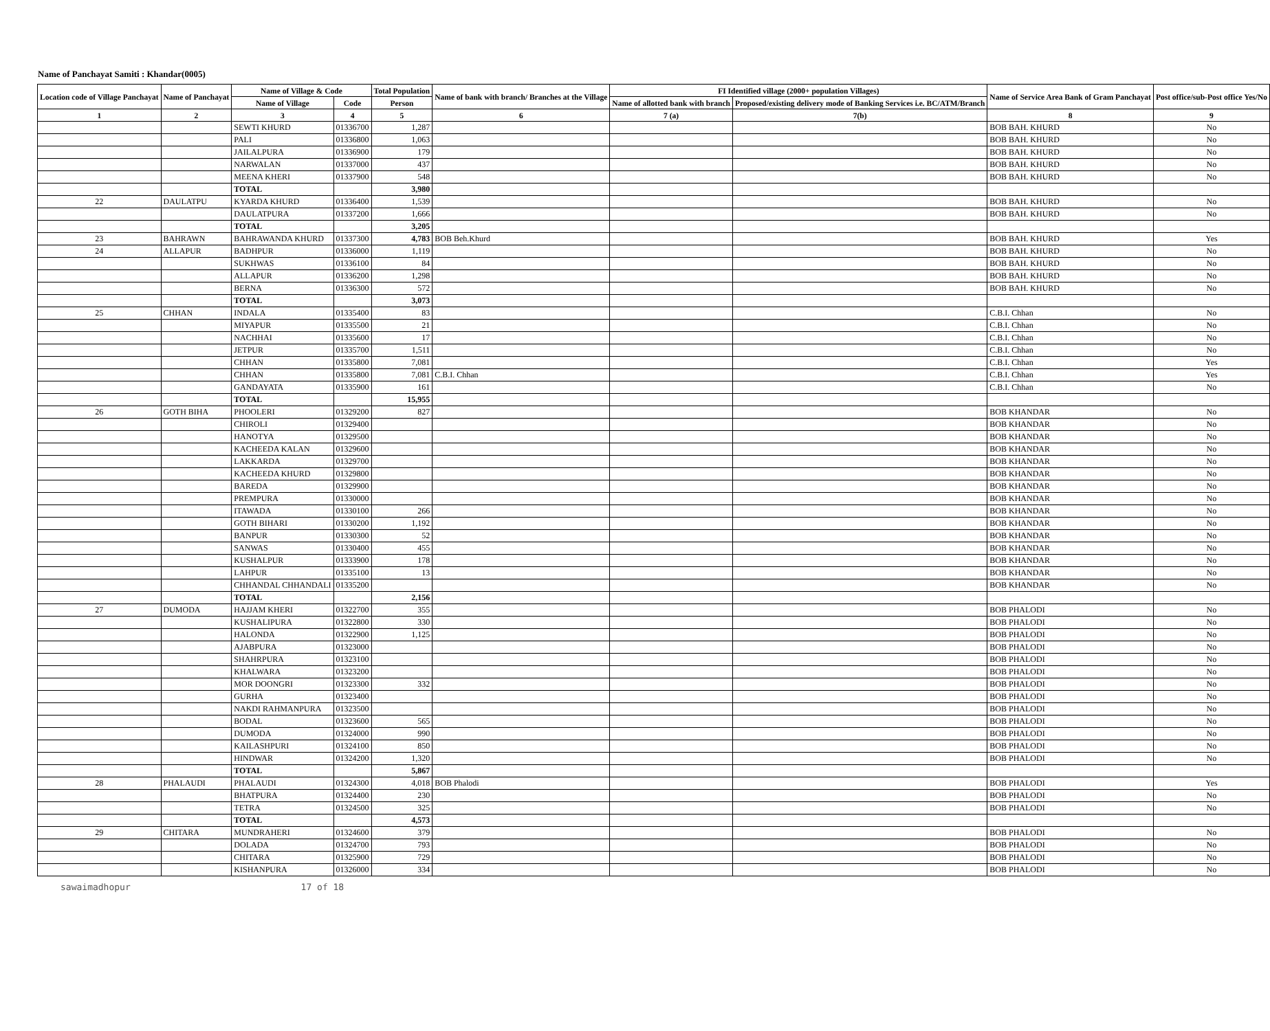Name of Panchayat Samiti : Khandar(0005)
| Location code of Village Panchayat | Name of Panchayat | Name of Village & Code | | Total Population | Name of bank with branch/ Branches at the Village | FI Identified village (2000+ population Villages) | | Name of Service Area Bank of Gram Panchayat | Post office/sub-Post office Yes/No |
| --- | --- | --- | --- | --- | --- | --- | --- | --- | --- |
| | | Name of Village | Code | Person | | Name of allotted bank with branch | Proposed/existing delivery mode of Banking Services i.e. BC/ATM/Branch | | |
| 1 | 2 | 3 | 4 | 5 | 6 | 7 (a) | 7(b) | 8 | 9 |
| | | SEWTI KHURD | 01336700 | 1,287 | | | | BOB BAH. KHURD | No |
| | | PALI | 01336800 | 1,063 | | | | BOB BAH. KHURD | No |
| | | JAILALPURA | 01336900 | 179 | | | | BOB BAH. KHURD | No |
| | | NARWALAN | 01337000 | 437 | | | | BOB BAH. KHURD | No |
| | | MEENA KHERI | 01337900 | 548 | | | | BOB BAH. KHURD | No |
| | | TOTAL | | 3,980 | | | | | |
| 22 | DAULATPU | KYARDA KHURD | 01336400 | 1,539 | | | | BOB BAH. KHURD | No |
| | | DAULATPURA | 01337200 | 1,666 | | | | BOB BAH. KHURD | No |
| | | TOTAL | | 3,205 | | | | | |
| 23 | BAHRAWN | BAHRAWANDA KHURD | 01337300 | 4,783 | BOB Beh.Khurd | | | BOB BAH. KHURD | Yes |
| 24 | ALLAPUR | BADHPUR | 01336000 | 1,119 | | | | BOB BAH. KHURD | No |
| | | SUKHWAS | 01336100 | 84 | | | | BOB BAH. KHURD | No |
| | | ALLAPUR | 01336200 | 1,298 | | | | BOB BAH. KHURD | No |
| | | BERNA | 01336300 | 572 | | | | BOB BAH. KHURD | No |
| | | TOTAL | | 3,073 | | | | | |
| 25 | CHHAN | INDALA | 01335400 | 83 | | | | C.B.I. Chhan | No |
| | | MIYAPUR | 01335500 | 21 | | | | C.B.I. Chhan | No |
| | | NACHHAI | 01335600 | 17 | | | | C.B.I. Chhan | No |
| | | JETPUR | 01335700 | 1,511 | | | | C.B.I. Chhan | No |
| | | CHHAN | 01335800 | 7,081 | | | | C.B.I. Chhan | Yes |
| | | CHHAN | 01335800 | 7,081 | C.B.I. Chhan | | | C.B.I. Chhan | Yes |
| | | GANDAYATA | 01335900 | 161 | | | | C.B.I. Chhan | No |
| | | TOTAL | | 15,955 | | | | | |
| 26 | GOTH BIHA | PHOOLERI | 01329200 | 827 | | | | BOB KHANDAR | No |
| | | CHIROLI | 01329400 | | | | | BOB KHANDAR | No |
| | | HANOTYA | 01329500 | | | | | BOB KHANDAR | No |
| | | KACHEEDA KALAN | 01329600 | | | | | BOB KHANDAR | No |
| | | LAKKARDA | 01329700 | | | | | BOB KHANDAR | No |
| | | KACHEEDA KHURD | 01329800 | | | | | BOB KHANDAR | No |
| | | BAREDA | 01329900 | | | | | BOB KHANDAR | No |
| | | PREMPURA | 01330000 | | | | | BOB KHANDAR | No |
| | | ITAWADA | 01330100 | 266 | | | | BOB KHANDAR | No |
| | | GOTH BIHARI | 01330200 | 1,192 | | | | BOB KHANDAR | No |
| | | BANPUR | 01330300 | 52 | | | | BOB KHANDAR | No |
| | | SANWAS | 01330400 | 455 | | | | BOB KHANDAR | No |
| | | KUSHALPUR | 01333900 | 178 | | | | BOB KHANDAR | No |
| | | LAHPUR | 01335100 | 13 | | | | BOB KHANDAR | No |
| | | CHHANDAL CHHANDALI | 01335200 | | | | | BOB KHANDAR | No |
| | | TOTAL | | 2,156 | | | | | |
| 27 | DUMODA | HAJJAM KHERI | 01322700 | 355 | | | | BOB PHALODI | No |
| | | KUSHALIPURA | 01322800 | 330 | | | | BOB PHALODI | No |
| | | HALONDA | 01322900 | 1,125 | | | | BOB PHALODI | No |
| | | AJABPURA | 01323000 | | | | | BOB PHALODI | No |
| | | SHAHRPURA | 01323100 | | | | | BOB PHALODI | No |
| | | KHALWARA | 01323200 | | | | | BOB PHALODI | No |
| | | MOR DOONGRI | 01323300 | 332 | | | | BOB PHALODI | No |
| | | GURHA | 01323400 | | | | | BOB PHALODI | No |
| | | NAKDI RAHMANPURA | 01323500 | | | | | BOB PHALODI | No |
| | | BODAL | 01323600 | 565 | | | | BOB PHALODI | No |
| | | DUMODA | 01324000 | 990 | | | | BOB PHALODI | No |
| | | KAILASHPURI | 01324100 | 850 | | | | BOB PHALODI | No |
| | | HINDWAR | 01324200 | 1,320 | | | | BOB PHALODI | No |
| | | TOTAL | | 5,867 | | | | | |
| 28 | PHALAUDI | PHALAUDI | 01324300 | 4,018 | BOB Phalodi | | | BOB PHALODI | Yes |
| | | BHATPURA | 01324400 | 230 | | | | BOB PHALODI | No |
| | | TETRA | 01324500 | 325 | | | | BOB PHALODI | No |
| | | TOTAL | | 4,573 | | | | | |
| 29 | CHITARA | MUNDRAHERI | 01324600 | 379 | | | | BOB PHALODI | No |
| | | DOLADA | 01324700 | 793 | | | | BOB PHALODI | No |
| | | CHITARA | 01325900 | 729 | | | | BOB PHALODI | No |
| | | KISHANPURA | 01326000 | 334 | | | | BOB PHALODI | No |
sawaimadhopur 17 of 18